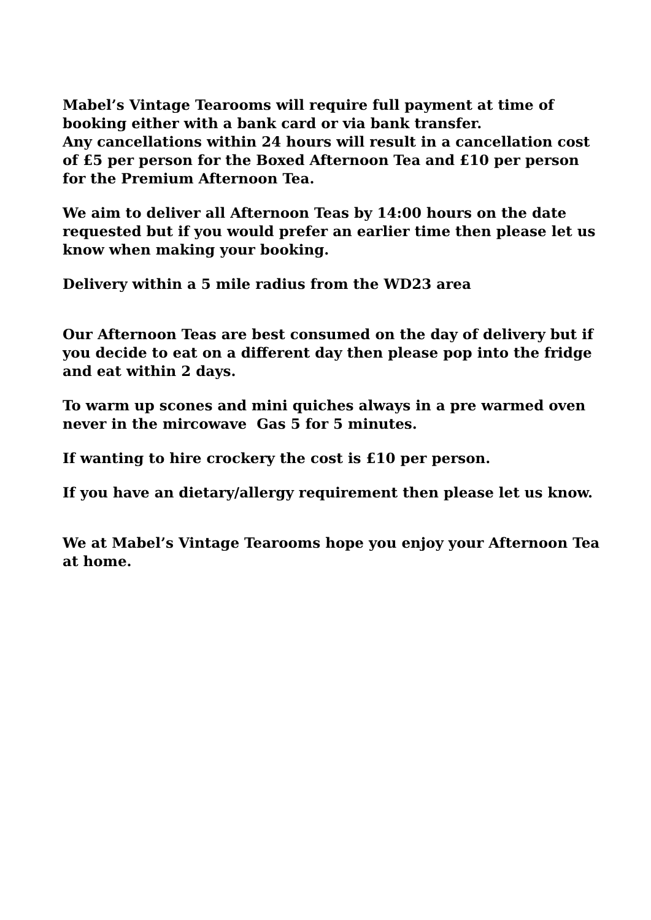Mabel’s Vintage Tearooms will require full payment at time of booking either with a bank card or via bank transfer.
Any cancellations within 24 hours will result in a cancellation cost of £5 per person for the Boxed Afternoon Tea and £10 per person for the Premium Afternoon Tea.
We aim to deliver all Afternoon Teas by 14:00 hours on the date requested but if you would prefer an earlier time then please let us know when making your booking.
Delivery within a 5 mile radius from the WD23 area
Our Afternoon Teas are best consumed on the day of delivery but if you decide to eat on a different day then please pop into the fridge and eat within 2 days.
To warm up scones and mini quiches always in a pre warmed oven never in the mircowave Gas 5 for 5 minutes.
If wanting to hire crockery the cost is £10 per person.
If you have an dietary/allergy requirement then please let us know.
We at Mabel’s Vintage Tearooms hope you enjoy your Afternoon Tea at home.